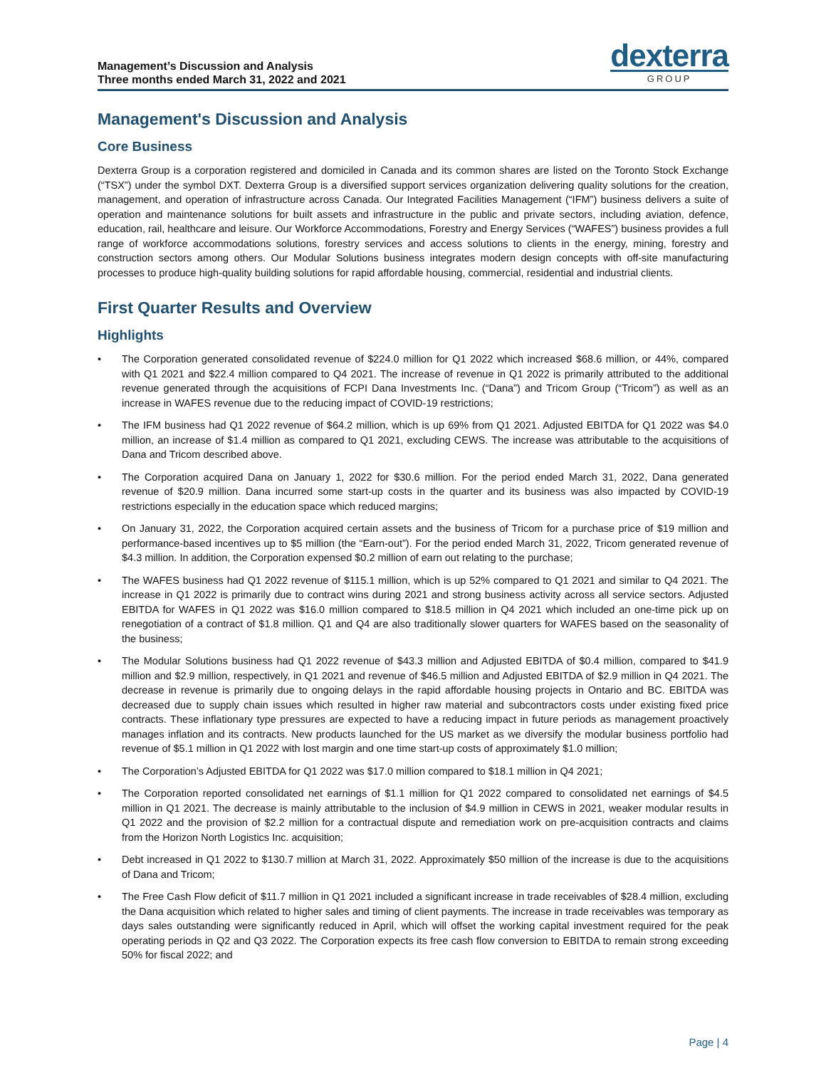Management’s Discussion and Analysis
Three months ended March 31, 2022 and 2021
dexterra
GROUP
Management's Discussion and Analysis
Core Business
Dexterra Group is a corporation registered and domiciled in Canada and its common shares are listed on the Toronto Stock Exchange (“TSX”) under the symbol DXT. Dexterra Group is a diversified support services organization delivering quality solutions for the creation, management, and operation of infrastructure across Canada. Our Integrated Facilities Management (“IFM”) business delivers a suite of operation and maintenance solutions for built assets and infrastructure in the public and private sectors, including aviation, defence, education, rail, healthcare and leisure. Our Workforce Accommodations, Forestry and Energy Services (“WAFES”) business provides a full range of workforce accommodations solutions, forestry services and access solutions to clients in the energy, mining, forestry and construction sectors among others. Our Modular Solutions business integrates modern design concepts with off-site manufacturing processes to produce high-quality building solutions for rapid affordable housing, commercial, residential and industrial clients.
First Quarter Results and Overview
Highlights
• The Corporation generated consolidated revenue of $224.0 million for Q1 2022 which increased $68.6 million, or 44%, compared with Q1 2021 and $22.4 million compared to Q4 2021. The increase of revenue in Q1 2022 is primarily attributed to the additional revenue generated through the acquisitions of FCPI Dana Investments Inc. (“Dana”) and Tricom Group (“Tricom”) as well as an increase in WAFES revenue due to the reducing impact of COVID-19 restrictions;
• The IFM business had Q1 2022 revenue of $64.2 million, which is up 69% from Q1 2021. Adjusted EBITDA for Q1 2022 was $4.0 million, an increase of $1.4 million as compared to Q1 2021, excluding CEWS. The increase was attributable to the acquisitions of Dana and Tricom described above.
• The Corporation acquired Dana on January 1, 2022 for $30.6 million. For the period ended March 31, 2022, Dana generated revenue of $20.9 million. Dana incurred some start-up costs in the quarter and its business was also impacted by COVID-19 restrictions especially in the education space which reduced margins;
• On January 31, 2022, the Corporation acquired certain assets and the business of Tricom for a purchase price of $19 million and performance-based incentives up to $5 million (the “Earn-out”). For the period ended March 31, 2022, Tricom generated revenue of $4.3 million. In addition, the Corporation expensed $0.2 million of earn out relating to the purchase;
• The WAFES business had Q1 2022 revenue of $115.1 million, which is up 52% compared to Q1 2021 and similar to Q4 2021. The increase in Q1 2022 is primarily due to contract wins during 2021 and strong business activity across all service sectors. Adjusted EBITDA for WAFES in Q1 2022 was $16.0 million compared to $18.5 million in Q4 2021 which included an one-time pick up on renegotiation of a contract of $1.8 million. Q1 and Q4 are also traditionally slower quarters for WAFES based on the seasonality of the business;
• The Modular Solutions business had Q1 2022 revenue of $43.3 million and Adjusted EBITDA of $0.4 million, compared to $41.9 million and $2.9 million, respectively, in Q1 2021 and revenue of $46.5 million and Adjusted EBITDA of $2.9 million in Q4 2021. The decrease in revenue is primarily due to ongoing delays in the rapid affordable housing projects in Ontario and BC. EBITDA was decreased due to supply chain issues which resulted in higher raw material and subcontractors costs under existing fixed price contracts. These inflationary type pressures are expected to have a reducing impact in future periods as management proactively manages inflation and its contracts. New products launched for the US market as we diversify the modular business portfolio had revenue of $5.1 million in Q1 2022 with lost margin and one time start-up costs of approximately $1.0 million;
• The Corporation’s Adjusted EBITDA for Q1 2022 was $17.0 million compared to $18.1 million in Q4 2021;
• The Corporation reported consolidated net earnings of $1.1 million for Q1 2022 compared to consolidated net earnings of $4.5 million in Q1 2021. The decrease is mainly attributable to the inclusion of $4.9 million in CEWS in 2021, weaker modular results in Q1 2022 and the provision of $2.2 million for a contractual dispute and remediation work on pre-acquisition contracts and claims from the Horizon North Logistics Inc. acquisition;
• Debt increased in Q1 2022 to $130.7 million at March 31, 2022. Approximately $50 million of the increase is due to the acquisitions of Dana and Tricom;
• The Free Cash Flow deficit of $11.7 million in Q1 2021 included a significant increase in trade receivables of $28.4 million, excluding the Dana acquisition which related to higher sales and timing of client payments. The increase in trade receivables was temporary as days sales outstanding were significantly reduced in April, which will offset the working capital investment required for the peak operating periods in Q2 and Q3 2022. The Corporation expects its free cash flow conversion to EBITDA to remain strong exceeding 50% for fiscal 2022; and
Page | 4